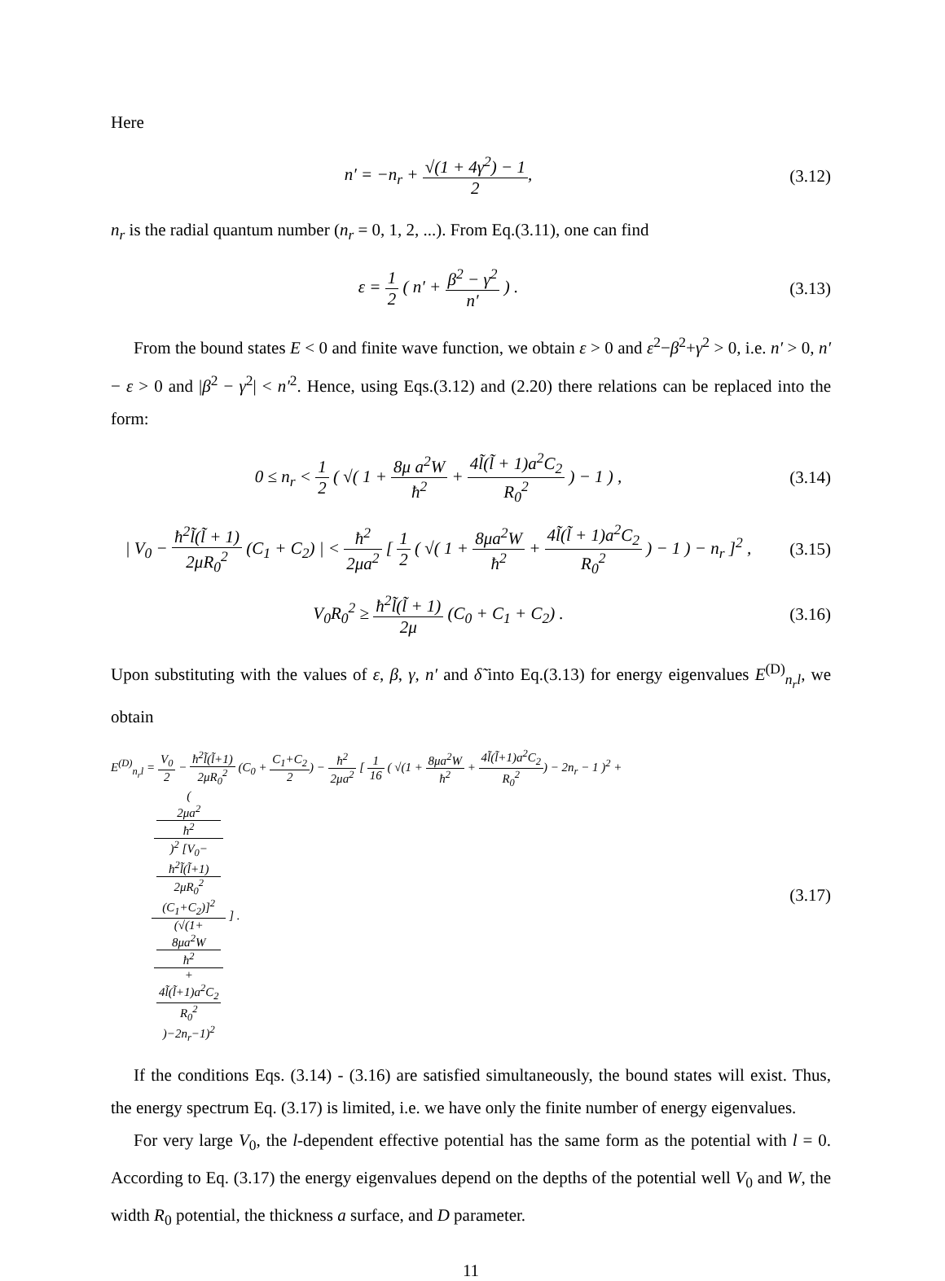Here
n′ = −n<sub>r</sub> + √(1 + 4γ<sup>2</sup>) − 1 2, (3.12)
n<sub>r</sub> is the radial quantum number (n<sub>r</sub> = 0, 1, 2, ...). From Eq.(3.11), one can find
ε = 1 2 ( n′ + β<sup>2</sup> − γ<sup>2</sup> n′ ) . (3.13)
From the bound states E < 0 and finite wave function, we obtain ε > 0 and ε<sup>2</sup>−β<sup>2</sup>+γ<sup>2</sup> > 0, i.e. n′ > 0, n′ − ε > 0 and |β<sup>2</sup> − γ<sup>2</sup>| < n′<sup>2</sup>. Hence, using Eqs.(3.12) and (2.20) there relations can be replaced into the form:
0 ≤ n<sub>r</sub> < 1 2 ( √( 1 + 8μ a<sup>2</sup>W ħ<sup>2</sup> + 4l̃(l̃ + 1)a<sup>2</sup>C<sub>2</sub> R<sub>0</sub><sup>2</sup> ) − 1 ) ,
(3.14)
| V<sub>0</sub> − ħ<sup>2</sup>l̃(l̃ + 1) 2μR<sub>0</sub><sup>2</sup> (C<sub>1</sub> + C<sub>2</sub>) | < ħ<sup>2</sup> 2μa<sup>2</sup> [ 1 2 ( √( 1 + 8μa<sup>2</sup>W ħ<sup>2</sup> + 4l̃(l̃ + 1)a<sup>2</sup>C<sub>2</sub> R<sub>0</sub><sup>2</sup> ) − 1 ) − n<sub>r</sub> ]<sup>2</sup> ,
(3.15)
V<sub>0</sub>R<sub>0</sub><sup>2</sup> ≥ ħ<sup>2</sup>l̃(l̃ + 1) 2μ (C<sub>0</sub> + C<sub>1</sub> + C<sub>2</sub>) .
(3.16)
Upon substituting with the values of ε, β, γ, n′ and δ̃ into Eq.(3.13) for energy eigenvalues E<sup>(D)</sup><sub>n<sub>r</sub>l</sub>, we obtain
E<sup>(D)</sup><sub>n<sub>r</sub>l</sub> = V<sub>0</sub> 2 − ħ<sup>2</sup>l̃(l̃+1) 2μR<sub>0</sub><sup>2</sup> (C<sub>0</sub> + C<sub>1</sub>+C<sub>2</sub> 2) − ħ<sup>2</sup> 2μa<sup>2</sup> [ 1 16 ( √(1 + 8μa<sup>2</sup>W ħ<sup>2</sup> + 4l̃(l̃+1)a<sup>2</sup>C<sub>2</sub> R<sub>0</sub><sup>2</sup>) − 2n<sub>r</sub> − 1 )<sup>2</sup> +
(2μa<sup>2</sup>
ħ<sup>2</sup>)<sup>2</sup> [V<sub>0</sub>−
ħ<sup>2</sup>l̃(l̃+1)
2μR<sub>0</sub><sup>2</sup>
(C<sub>1</sub>+C<sub>2</sub>)]<sup>2</sup> (√(1+
8μa<sup>2</sup>W
ħ<sup>2</sup>
+
4l̃(l̃+1)a<sup>2</sup>C<sub>2</sub>
R<sub>0</sub><sup>2</sup>)−2n<sub>r</sub>−1)<sup>2</sup> ] .
(3.17)
If the conditions Eqs. (3.14) - (3.16) are satisfied simultaneously, the bound states will exist. Thus, the energy spectrum Eq. (3.17) is limited, i.e. we have only the finite number of energy eigenvalues.
For very large V<sub>0</sub>, the l-dependent effective potential has the same form as the potential with l = 0. According to Eq. (3.17) the energy eigenvalues depend on the depths of the potential well V<sub>0</sub> and W, the width R<sub>0</sub> potential, the thickness a surface, and D parameter.
11